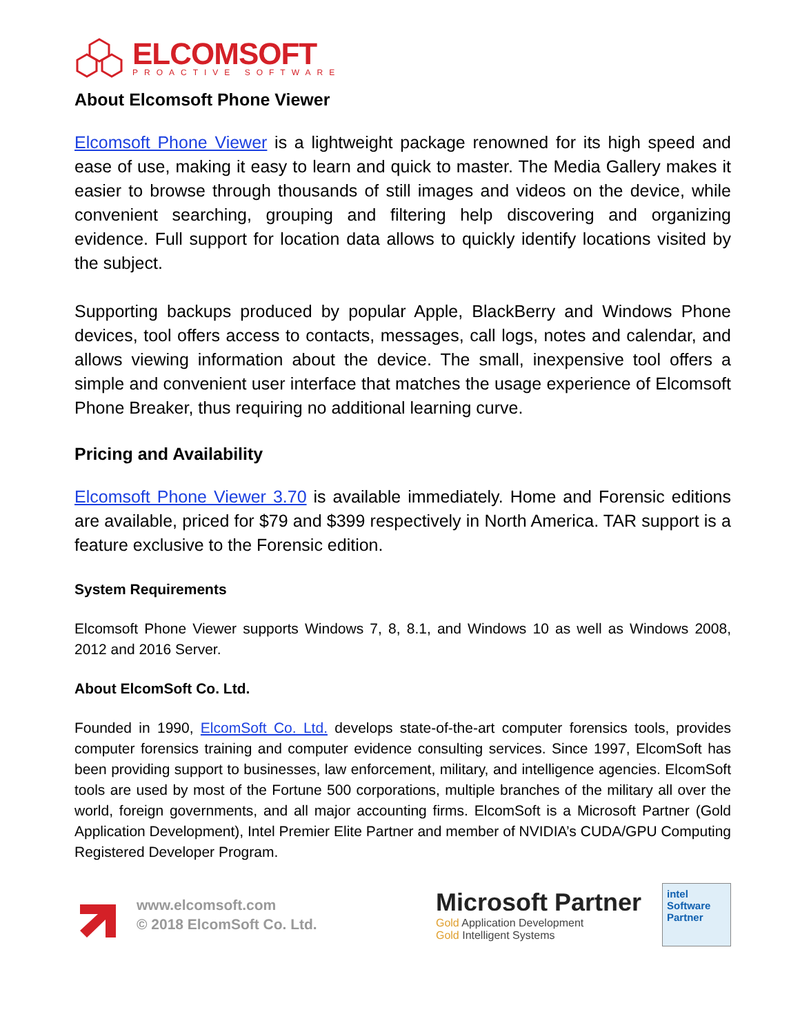ELCOMSOFT
PROACTIVE SOFTWARE
About Elcomsoft Phone Viewer
Elcomsoft Phone Viewer is a lightweight package renowned for its high speed and ease of use, making it easy to learn and quick to master. The Media Gallery makes it easier to browse through thousands of still images and videos on the device, while convenient searching, grouping and filtering help discovering and organizing evidence. Full support for location data allows to quickly identify locations visited by the subject.
Supporting backups produced by popular Apple, BlackBerry and Windows Phone devices, tool offers access to contacts, messages, call logs, notes and calendar, and allows viewing information about the device. The small, inexpensive tool offers a simple and convenient user interface that matches the usage experience of Elcomsoft Phone Breaker, thus requiring no additional learning curve.
Pricing and Availability
Elcomsoft Phone Viewer 3.70 is available immediately. Home and Forensic editions are available, priced for $79 and $399 respectively in North America. TAR support is a feature exclusive to the Forensic edition.
System Requirements
Elcomsoft Phone Viewer supports Windows 7, 8, 8.1, and Windows 10 as well as Windows 2008, 2012 and 2016 Server.
About ElcomSoft Co. Ltd.
Founded in 1990, ElcomSoft Co. Ltd. develops state-of-the-art computer forensics tools, provides computer forensics training and computer evidence consulting services. Since 1997, ElcomSoft has been providing support to businesses, law enforcement, military, and intelligence agencies. ElcomSoft tools are used by most of the Fortune 500 corporations, multiple branches of the military all over the world, foreign governments, and all major accounting firms. ElcomSoft is a Microsoft Partner (Gold Application Development), Intel Premier Elite Partner and member of NVIDIA’s CUDA/GPU Computing Registered Developer Program.
www.elcomsoft.com
© 2018 ElcomSoft Co. Ltd.
Microsoft Partner
Gold Application Development
Gold Intelligent Systems
intel
Software
Partner